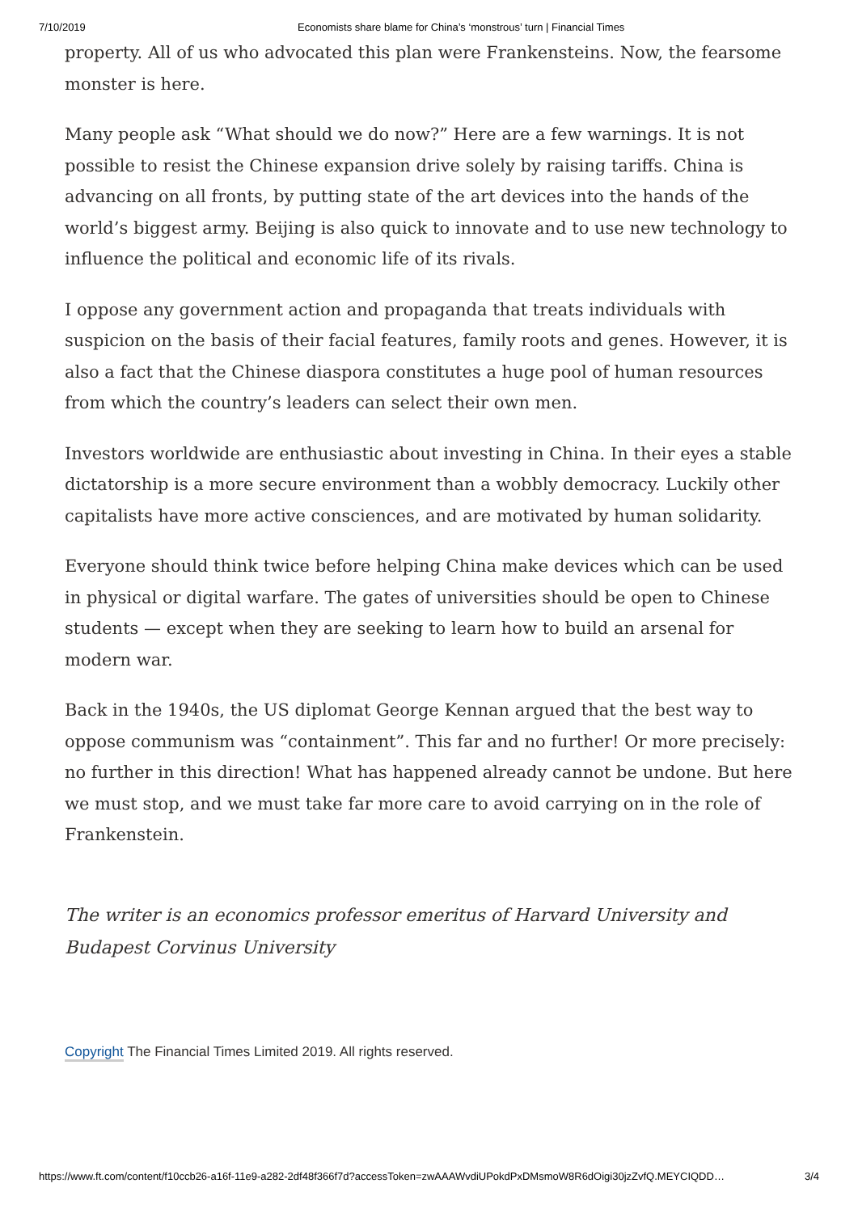7/10/2019 Economists share blame for China’s ‘monstrous’ turn | Financial Times
property. All of us who advocated this plan were Frankensteins. Now, the fearsome monster is here.
Many people ask “What should we do now?” Here are a few warnings. It is not possible to resist the Chinese expansion drive solely by raising tariffs. China is advancing on all fronts, by putting state of the art devices into the hands of the world’s biggest army. Beijing is also quick to innovate and to use new technology to influence the political and economic life of its rivals.
I oppose any government action and propaganda that treats individuals with suspicion on the basis of their facial features, family roots and genes. However, it is also a fact that the Chinese diaspora constitutes a huge pool of human resources from which the country’s leaders can select their own men.
Investors worldwide are enthusiastic about investing in China. In their eyes a stable dictatorship is a more secure environment than a wobbly democracy. Luckily other capitalists have more active consciences, and are motivated by human solidarity.
Everyone should think twice before helping China make devices which can be used in physical or digital warfare. The gates of universities should be open to Chinese students — except when they are seeking to learn how to build an arsenal for modern war.
Back in the 1940s, the US diplomat George Kennan argued that the best way to oppose communism was “containment”. This far and no further! Or more precisely: no further in this direction! What has happened already cannot be undone. But here we must stop, and we must take far more care to avoid carrying on in the role of Frankenstein.
The writer is an economics professor emeritus of Harvard University and Budapest Corvinus University
Copyright The Financial Times Limited 2019. All rights reserved.
https://www.ft.com/content/f10ccb26-a16f-11e9-a282-2df48f366f7d?accessToken=zwAAAWvdiUPokdPxDMsmoW8R6dOigi30jzZvfQ.MEYCIQDD… 3/4